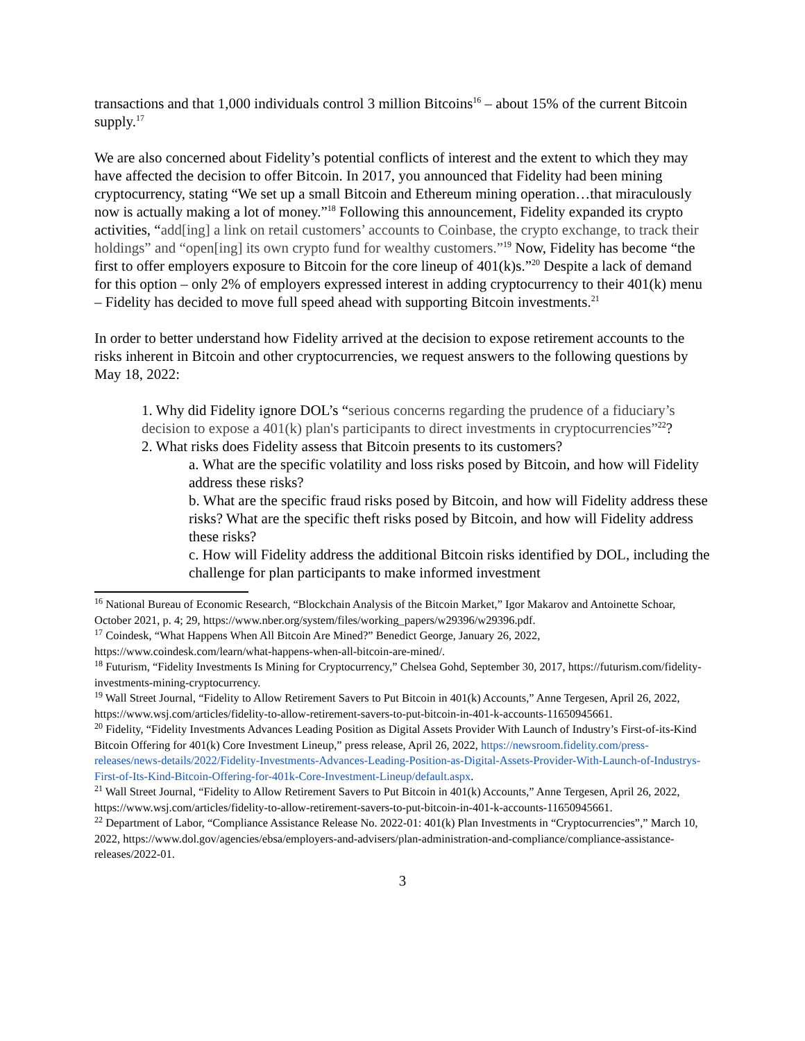transactions and that 1,000 individuals control 3 million Bitcoins<sup>16</sup> – about 15% of the current Bitcoin supply.<sup>17</sup>
We are also concerned about Fidelity’s potential conflicts of interest and the extent to which they may have affected the decision to offer Bitcoin. In 2017, you announced that Fidelity had been mining cryptocurrency, stating “We set up a small Bitcoin and Ethereum mining operation…that miraculously now is actually making a lot of money.”<sup>18</sup> Following this announcement, Fidelity expanded its crypto activities, “add[ing] a link on retail customers’ accounts to Coinbase, the crypto exchange, to track their holdings” and “open[ing] its own crypto fund for wealthy customers.”<sup>19</sup> Now, Fidelity has become “the first to offer employers exposure to Bitcoin for the core lineup of 401(k)s.”<sup>20</sup> Despite a lack of demand for this option – only 2% of employers expressed interest in adding cryptocurrency to their 401(k) menu – Fidelity has decided to move full speed ahead with supporting Bitcoin investments.<sup>21</sup>
In order to better understand how Fidelity arrived at the decision to expose retirement accounts to the risks inherent in Bitcoin and other cryptocurrencies, we request answers to the following questions by May 18, 2022:
1. Why did Fidelity ignore DOL’s “serious concerns regarding the prudence of a fiduciary’s decision to expose a 401(k) plan's participants to direct investments in cryptocurrencies”<sup>22</sup>?
2. What risks does Fidelity assess that Bitcoin presents to its customers?
a. What are the specific volatility and loss risks posed by Bitcoin, and how will Fidelity address these risks?
b. What are the specific fraud risks posed by Bitcoin, and how will Fidelity address these risks? What are the specific theft risks posed by Bitcoin, and how will Fidelity address these risks?
c. How will Fidelity address the additional Bitcoin risks identified by DOL, including the challenge for plan participants to make informed investment
<sup>16</sup> National Bureau of Economic Research, “Blockchain Analysis of the Bitcoin Market,” Igor Makarov and Antoinette Schoar, October 2021, p. 4; 29, https://www.nber.org/system/files/working_papers/w29396/w29396.pdf.
<sup>17</sup> Coindesk, “What Happens When All Bitcoin Are Mined?” Benedict George, January 26, 2022, https://www.coindesk.com/learn/what-happens-when-all-bitcoin-are-mined/.
<sup>18</sup> Futurism, “Fidelity Investments Is Mining for Cryptocurrency,” Chelsea Gohd, September 30, 2017, https://futurism.com/fidelity-investments-mining-cryptocurrency.
<sup>19</sup> Wall Street Journal, “Fidelity to Allow Retirement Savers to Put Bitcoin in 401(k) Accounts,” Anne Tergesen, April 26, 2022, https://www.wsj.com/articles/fidelity-to-allow-retirement-savers-to-put-bitcoin-in-401-k-accounts-11650945661.
<sup>20</sup> Fidelity, “Fidelity Investments Advances Leading Position as Digital Assets Provider With Launch of Industry’s First-of-its-Kind Bitcoin Offering for 401(k) Core Investment Lineup,” press release, April 26, 2022, https://newsroom.fidelity.com/press-releases/news-details/2022/Fidelity-Investments-Advances-Leading-Position-as-Digital-Assets-Provider-With-Launch-of-Industrys-First-of-Its-Kind-Bitcoin-Offering-for-401k-Core-Investment-Lineup/default.aspx.
<sup>21</sup> Wall Street Journal, “Fidelity to Allow Retirement Savers to Put Bitcoin in 401(k) Accounts,” Anne Tergesen, April 26, 2022, https://www.wsj.com/articles/fidelity-to-allow-retirement-savers-to-put-bitcoin-in-401-k-accounts-11650945661.
<sup>22</sup> Department of Labor, “Compliance Assistance Release No. 2022-01: 401(k) Plan Investments in “Cryptocurrencies”,” March 10, 2022, https://www.dol.gov/agencies/ebsa/employers-and-advisers/plan-administration-and-compliance/compliance-assistance-releases/2022-01.
3